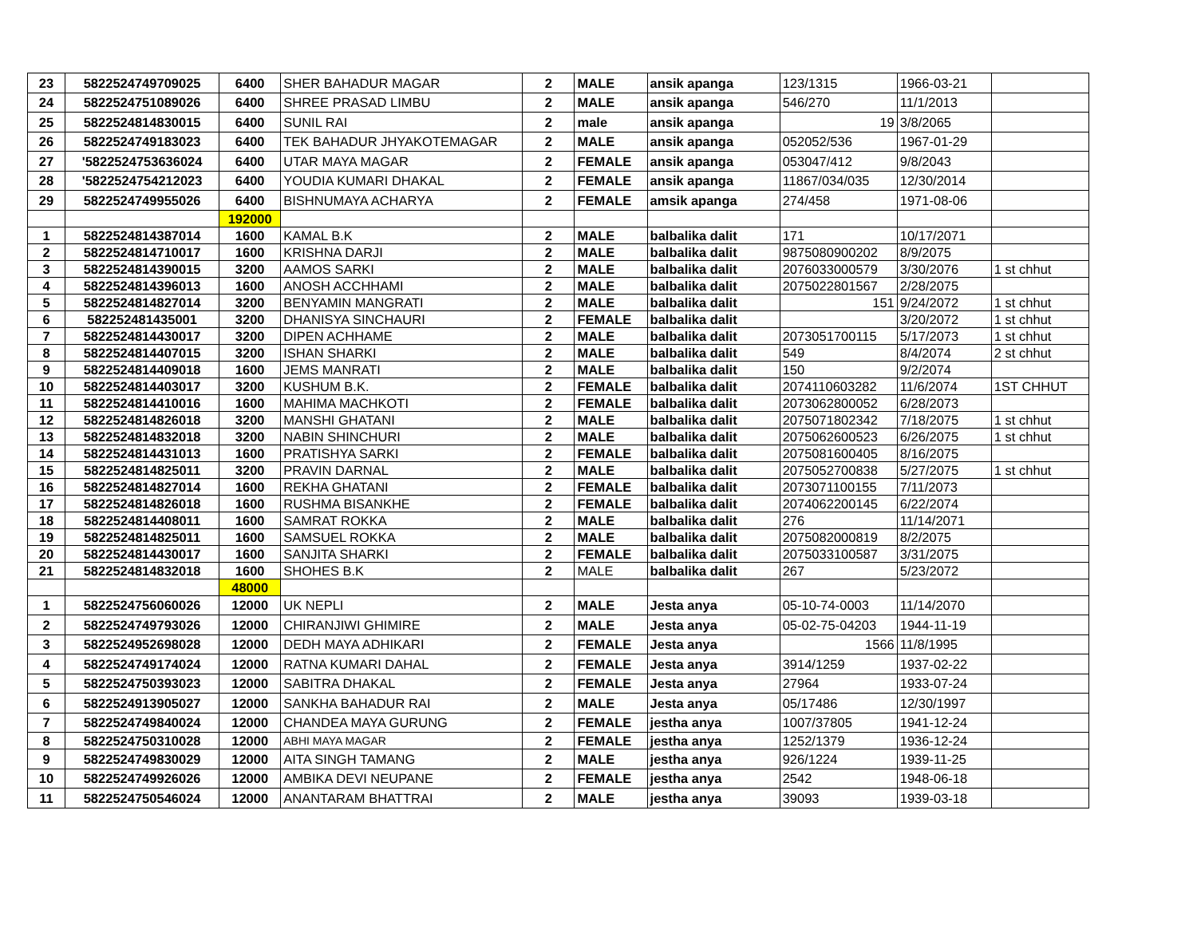| 23 | 5822524749709025 | 6400 | SHER BAHADUR MAGAR | 2 | MALE | ansik apanga | 123/1315 | 1966-03-21 | |
| 24 | 5822524751089026 | 6400 | SHREE PRASAD LIMBU | 2 | MALE | ansik apanga | 546/270 | 11/1/2013 | |
| 25 | 5822524814830015 | 6400 | SUNIL RAI | 2 | male | ansik apanga | 19 | 3/8/2065 | |
| 26 | 5822524749183023 | 6400 | TEK BAHADUR JHYAKOTEMAGAR | 2 | MALE | ansik apanga | 052052/536 | 1967-01-29 | |
| 27 | '5822524753636024 | 6400 | UTAR MAYA MAGAR | 2 | FEMALE | ansik apanga | 053047/412 | 9/8/2043 | |
| 28 | '5822524754212023 | 6400 | YOUDIA KUMARI DHAKAL | 2 | FEMALE | ansik apanga | 11867/034/035 | 12/30/2014 | |
| 29 | 5822524749955026 | 6400 | BISHNUMAYA ACHARYA | 2 | FEMALE | amsik apanga | 274/458 | 1971-08-06 | |
| | | 192000 | | | | | | | |
| 1 | 5822524814387014 | 1600 | KAMAL B.K | 2 | MALE | balbalika dalit | 171 | 10/17/2071 | |
| 2 | 5822524814710017 | 1600 | KRISHNA DARJI | 2 | MALE | balbalika dalit | 9875080900202 | 8/9/2075 | |
| 3 | 5822524814390015 | 3200 | AAMOS SARKI | 2 | MALE | balbalika dalit | 2076033000579 | 3/30/2076 | 1 st chhut |
| 4 | 5822524814396013 | 1600 | ANOSH ACCHHAMI | 2 | MALE | balbalika dalit | 2075022801567 | 2/28/2075 | |
| 5 | 5822524814827014 | 3200 | BENYAMIN MANGRATI | 2 | MALE | balbalika dalit | 151 | 9/24/2072 | 1 st chhut |
| 6 | 582252481435001 | 3200 | DHANISYA SINCHAURI | 2 | FEMALE | balbalika dalit | | 3/20/2072 | 1 st chhut |
| 7 | 5822524814430017 | 3200 | DIPEN ACHHAME | 2 | MALE | balbalika dalit | 2073051700115 | 5/17/2073 | 1 st chhut |
| 8 | 5822524814407015 | 3200 | ISHAN SHARKI | 2 | MALE | balbalika dalit | 549 | 8/4/2074 | 2 st chhut |
| 9 | 5822524814409018 | 1600 | JEMS MANRATI | 2 | MALE | balbalika dalit | 150 | 9/2/2074 | |
| 10 | 5822524814403017 | 3200 | KUSHUM B.K. | 2 | FEMALE | balbalika dalit | 2074110603282 | 11/6/2074 | 1ST CHHUT |
| 11 | 5822524814410016 | 1600 | MAHIMA MACHKOTI | 2 | FEMALE | balbalika dalit | 2073062800052 | 6/28/2073 | |
| 12 | 5822524814826018 | 3200 | MANSHI GHATANI | 2 | MALE | balbalika dalit | 2075071802342 | 7/18/2075 | 1 st chhut |
| 13 | 5822524814832018 | 3200 | NABIN SHINCHURI | 2 | MALE | balbalika dalit | 2075062600523 | 6/26/2075 | 1 st chhut |
| 14 | 5822524814431013 | 1600 | PRATISHYA SARKI | 2 | FEMALE | balbalika dalit | 2075081600405 | 8/16/2075 | |
| 15 | 5822524814825011 | 3200 | PRAVIN DARNAL | 2 | MALE | balbalika dalit | 2075052700838 | 5/27/2075 | 1 st chhut |
| 16 | 5822524814827014 | 1600 | REKHA GHATANI | 2 | FEMALE | balbalika dalit | 2073071100155 | 7/11/2073 | |
| 17 | 5822524814826018 | 1600 | RUSHMA BISANKHE | 2 | FEMALE | balbalika dalit | 2074062200145 | 6/22/2074 | |
| 18 | 5822524814408011 | 1600 | SAMRAT ROKKA | 2 | MALE | balbalika dalit | 276 | 11/14/2071 | |
| 19 | 5822524814825011 | 1600 | SAMSUEL ROKKA | 2 | MALE | balbalika dalit | 2075082000819 | 8/2/2075 | |
| 20 | 5822524814430017 | 1600 | SANJITA SHARKI | 2 | FEMALE | balbalika dalit | 2075033100587 | 3/31/2075 | |
| 21 | 5822524814832018 | 1600 | SHOHES B.K | 2 | MALE | balbalika dalit | 267 | 5/23/2072 | |
| | | 48000 | | | | | | | |
| 1 | 5822524756060026 | 12000 | UK NEPLI | 2 | MALE | Jesta anya | 05-10-74-0003 | 11/14/2070 | |
| 2 | 5822524749793026 | 12000 | CHIRANJIWI GHIMIRE | 2 | MALE | Jesta anya | 05-02-75-04203 | 1944-11-19 | |
| 3 | 5822524952698028 | 12000 | DEDH MAYA ADHIKARI | 2 | FEMALE | Jesta anya | 1566 | 11/8/1995 | |
| 4 | 5822524749174024 | 12000 | RATNA KUMARI DAHAL | 2 | FEMALE | Jesta anya | 3914/1259 | 1937-02-22 | |
| 5 | 5822524750393023 | 12000 | SABITRA DHAKAL | 2 | FEMALE | Jesta anya | 27964 | 1933-07-24 | |
| 6 | 5822524913905027 | 12000 | SANKHA BAHADUR RAI | 2 | MALE | Jesta anya | 05/17486 | 12/30/1997 | |
| 7 | 5822524749840024 | 12000 | CHANDEA MAYA GURUNG | 2 | FEMALE | jestha anya | 1007/37805 | 1941-12-24 | |
| 8 | 5822524750310028 | 12000 | ABHI MAYA MAGAR | 2 | FEMALE | jestha anya | 1252/1379 | 1936-12-24 | |
| 9 | 5822524749830029 | 12000 | AITA SINGH TAMANG | 2 | MALE | jestha anya | 926/1224 | 1939-11-25 | |
| 10 | 5822524749926026 | 12000 | AMBIKA DEVI NEUPANE | 2 | FEMALE | jestha anya | 2542 | 1948-06-18 | |
| 11 | 5822524750546024 | 12000 | ANANTARAM BHATTRAI | 2 | MALE | jestha anya | 39093 | 1939-03-18 | |